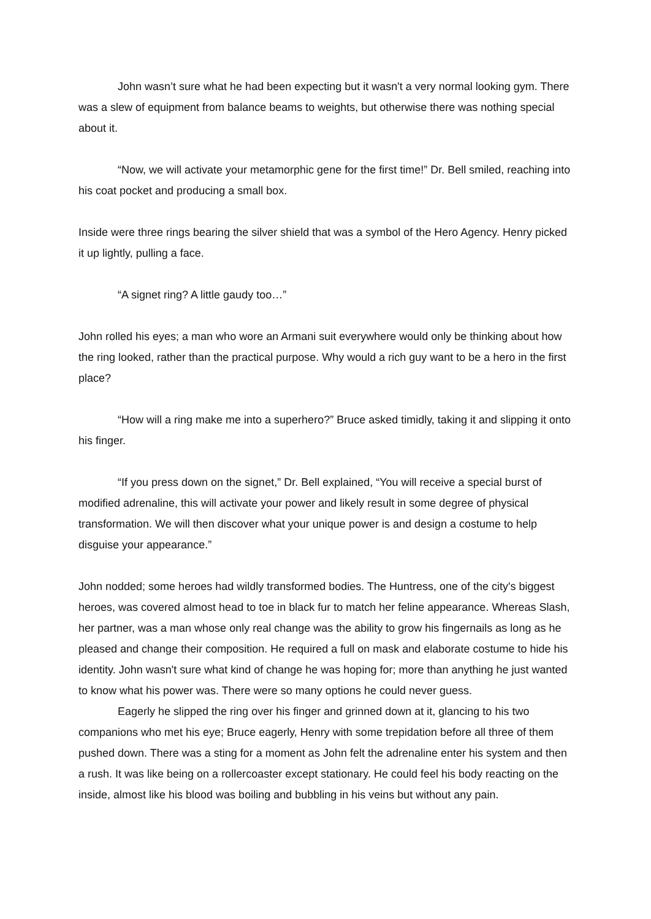John wasn’t sure what he had been expecting but it wasn't a very normal looking gym. There was a slew of equipment from balance beams to weights, but otherwise there was nothing special about it.
“Now, we will activate your metamorphic gene for the first time!” Dr. Bell smiled, reaching into his coat pocket and producing a small box.
Inside were three rings bearing the silver shield that was a symbol of the Hero Agency. Henry picked it up lightly, pulling a face.
“A signet ring? A little gaudy too…”
John rolled his eyes; a man who wore an Armani suit everywhere would only be thinking about how the ring looked, rather than the practical purpose. Why would a rich guy want to be a hero in the first place?
“How will a ring make me into a superhero?” Bruce asked timidly, taking it and slipping it onto his finger.
“If you press down on the signet,” Dr. Bell explained, “You will receive a special burst of modified adrenaline, this will activate your power and likely result in some degree of physical transformation. We will then discover what your unique power is and design a costume to help disguise your appearance.”
John nodded; some heroes had wildly transformed bodies. The Huntress, one of the city's biggest heroes, was covered almost head to toe in black fur to match her feline appearance. Whereas Slash, her partner, was a man whose only real change was the ability to grow his fingernails as long as he pleased and change their composition. He required a full on mask and elaborate costume to hide his identity. John wasn't sure what kind of change he was hoping for; more than anything he just wanted to know what his power was. There were so many options he could never guess.
Eagerly he slipped the ring over his finger and grinned down at it, glancing to his two companions who met his eye; Bruce eagerly, Henry with some trepidation before all three of them pushed down. There was a sting for a moment as John felt the adrenaline enter his system and then a rush. It was like being on a rollercoaster except stationary. He could feel his body reacting on the inside, almost like his blood was boiling and bubbling in his veins but without any pain.